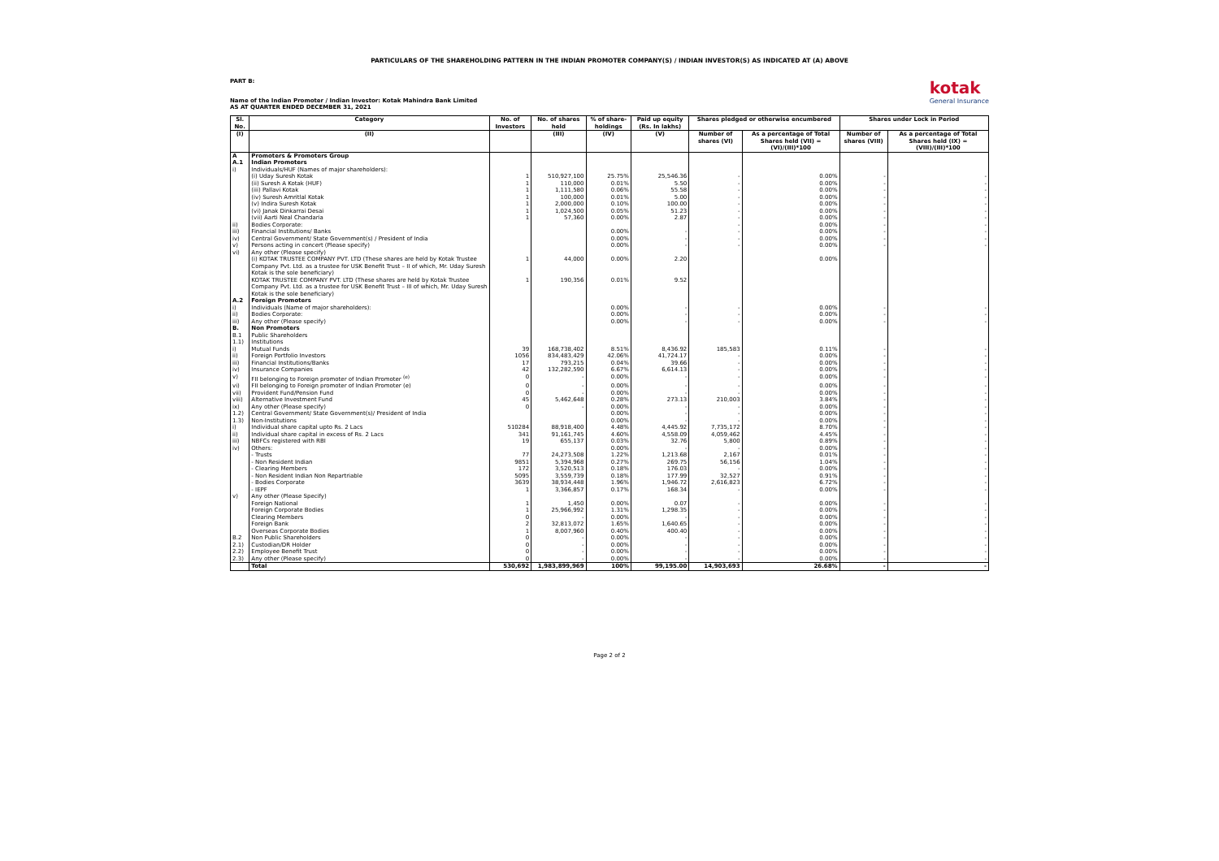PARTICULARS OF THE SHAREHOLDING PATTERN IN THE INDIAN PROMOTER COMPANY(S) / INDIAN INVESTOR(S) AS INDICATED AT (A) ABOVE
PART B:
Name of the Indian Promoter / Indian Investor: Kotak Mahindra Bank Limited
AS AT QUARTER ENDED DECEMBER 31, 2021
kotak
General Insurance
| Sl. No. | Category | No. of Investors | No. of shares held | % of share-holdings | Paid up equity (Rs. In lakhs) | Shares pledged or otherwise encumbered | | Shares under Lock in Period | |
| --- | --- | --- | --- | --- | --- | --- | --- | --- | --- |
| (I) | (II) | | (III) | (IV) | (V) | Number of shares (VI) | As a percentage of Total Shares held (VII) = (VI)/(III)*100 | Number of shares (VIII) | As a percentage of Total Shares held (IX) = (VIII)/(III)*100 |
| A | Promoters & Promoters Group | | | | | | | | |
| A.1 | Indian Promoters | | | | | | | | |
| i) | Individuals/HUF (Names of major shareholders): | | | | | | | | |
| | (i) Uday Suresh Kotak | 1 | 510,927,100 | 25.75% | 25,546.36 | - | 0.00% | - | - |
| | (ii) Suresh A Kotak (HUF) | 1 | 110,000 | 0.01% | 5.50 | - | 0.00% | - | - |
| | (iii) Pallavi Kotak | 1 | 1,111,580 | 0.06% | 55.58 | - | 0.00% | - | - |
| | (iv) Suresh Amritlal Kotak | 1 | 100,000 | 0.01% | 5.00 | - | 0.00% | - | - |
| | (v) Indira Suresh Kotak | 1 | 2,000,000 | 0.10% | 100.00 | - | 0.00% | - | - |
| | (vi) Janak Dinkarrai Desai | 1 | 1,024,500 | 0.05% | 51.23 | - | 0.00% | - | - |
| | (vii) Aarti Neal Chandaria | 1 | 57,360 | 0.00% | 2.87 | - | 0.00% | - | - |
| ii) | Bodies Corporate: | | | | | - | 0.00% | - | - |
| iii) | Financial Institutions/ Banks | | | 0.00% | - | - | 0.00% | - | - |
| iv) | Central Government/ State Government(s) / President of India | | | 0.00% | - | - | 0.00% | - | - |
| v) | Persons acting in concert (Please specify) | | | 0.00% | - | - | 0.00% | - | - |
| vi) | Any other (Please specify) (i) KOTAK TRUSTEE COMPANY PVT. LTD (These shares are held by Kotak Trustee Company Pvt. Ltd. as a trustee for USK Benefit Trust – II of which, Mr. Uday Suresh Kotak is the sole beneficiary) | 1 | 44,000 | 0.00% | 2.20 | | 0.00% | | |
| | KOTAK TRUSTEE COMPANY PVT. LTD (These shares are held by Kotak Trustee Company Pvt. Ltd. as a trustee for USK Benefit Trust – III of which, Mr. Uday Suresh Kotak is the sole beneficiary) | 1 | 190,356 | 0.01% | 9.52 | | | | |
| A.2 | Foreign Promoters | | | | | | | | |
| i) | Individuals (Name of major shareholders): | | | 0.00% | - | - | 0.00% | - | - |
| ii) | Bodies Corporate: | | | 0.00% | - | - | 0.00% | - | - |
| iii) | Any other (Please specify) | | | 0.00% | - | - | 0.00% | - | - |
| B. | Non Promoters | | | | | | | | |
| B.1 | Public Shareholders | | | | | | | | |
| 1.1) | Institutions | | | | | | | | |
| i) | Mutual Funds | 39 | 168,738,402 | 8.51% | 8,436.92 | 185,583 | 0.11% | - | - |
| ii) | Foreign Portfolio Investors | 1056 | 834,483,429 | 42.06% | 41,724.17 | - | 0.00% | - | - |
| iii) | Financial Institutions/Banks | 17 | 793,215 | 0.04% | 39.66 | - | 0.00% | - | - |
| iv) | Insurance Companies | 42 | 132,282,590 | 6.67% | 6,614.13 | - | 0.00% | - | - |
| v) | FII belonging to Foreign promoter of Indian Promoter <sup>(e)</sup> | 0 | - | 0.00% | - | - | 0.00% | - | - |
| vi) | FII belonging to Foreign promoter of Indian Promoter (e) | 0 | - | 0.00% | - | - | 0.00% | - | - |
| vii) | Provident Fund/Pension Fund | 0 | - | 0.00% | - | - | 0.00% | - | - |
| viii) | Alternative Investment Fund | 45 | 5,462,648 | 0.28% | 273.13 | 210,003 | 3.84% | - | - |
| ix) | Any other (Please specify) | 0 | - | 0.00% | - | - | 0.00% | - | - |
| 1.2) | Central Government/ State Government(s)/ President of India | | | 0.00% | - | - | 0.00% | - | - |
| 1.3) | Non-Institutions | | | 0.00% | - | - | 0.00% | - | - |
| i) | Individual share capital upto Rs. 2 Lacs | 510284 | 88,918,400 | 4.48% | 4,445.92 | 7,735,172 | 8.70% | - | - |
| ii) | Individual share capital in excess of Rs. 2 Lacs | 341 | 91,161,745 | 4.60% | 4,558.09 | 4,059,462 | 4.45% | - | - |
| iii) | NBFCs registered with RBI | 19 | 655,137 | 0.03% | 32.76 | 5,800 | 0.89% | - | - |
| iv) | Others: | | | 0.00% | - | - | 0.00% | - | - |
| | - Trusts | 77 | 24,273,508 | 1.22% | 1,213.68 | 2,167 | 0.01% | - | - |
| | - Non Resident Indian | 9851 | 5,394,968 | 0.27% | 269.75 | 56,156 | 1.04% | - | - |
| | - Clearing Members | 172 | 3,520,513 | 0.18% | 176.03 | - | 0.00% | - | - |
| | - Non Resident Indian Non Repartriable | 5095 | 3,559,739 | 0.18% | 177.99 | 32,527 | 0.91% | - | - |
| | - Bodies Corporate | 3639 | 38,934,448 | 1.96% | 1,946.72 | 2,616,823 | 6.72% | - | - |
| | - IEPF | 1 | 3,366,857 | 0.17% | 168.34 | - | 0.00% | - | - |
| v) | Any other (Please Specify) | | | | | | | | |
| | Foreign National | 1 | 1,450 | 0.00% | 0.07 | - | 0.00% | - | - |
| | Foreign Corporate Bodies | 1 | 25,966,992 | 1.31% | 1,298.35 | - | 0.00% | - | - |
| | Clearing Members | 0 | - | 0.00% | - | - | 0.00% | - | - |
| | Foreign Bank | 2 | 32,813,072 | 1.65% | 1,640.65 | - | 0.00% | - | - |
| | Overseas Corporate Bodies | 1 | 8,007,960 | 0.40% | 400.40 | - | 0.00% | - | - |
| B.2 | Non Public Shareholders | 0 | - | 0.00% | - | - | 0.00% | - | - |
| 2.1) | Custodian/DR Holder | 0 | - | 0.00% | - | - | 0.00% | - | - |
| 2.2) | Employee Benefit Trust | 0 | - | 0.00% | - | - | 0.00% | - | - |
| 2.3) | Any other (Please specify) | 0 | - | 0.00% | - | - | 0.00% | - | - |
| | Total | 530,692 | 1,983,899,969 | 100% | 99,195.00 | 14,903,693 | 26.68% | - | - |
Page 2 of 2